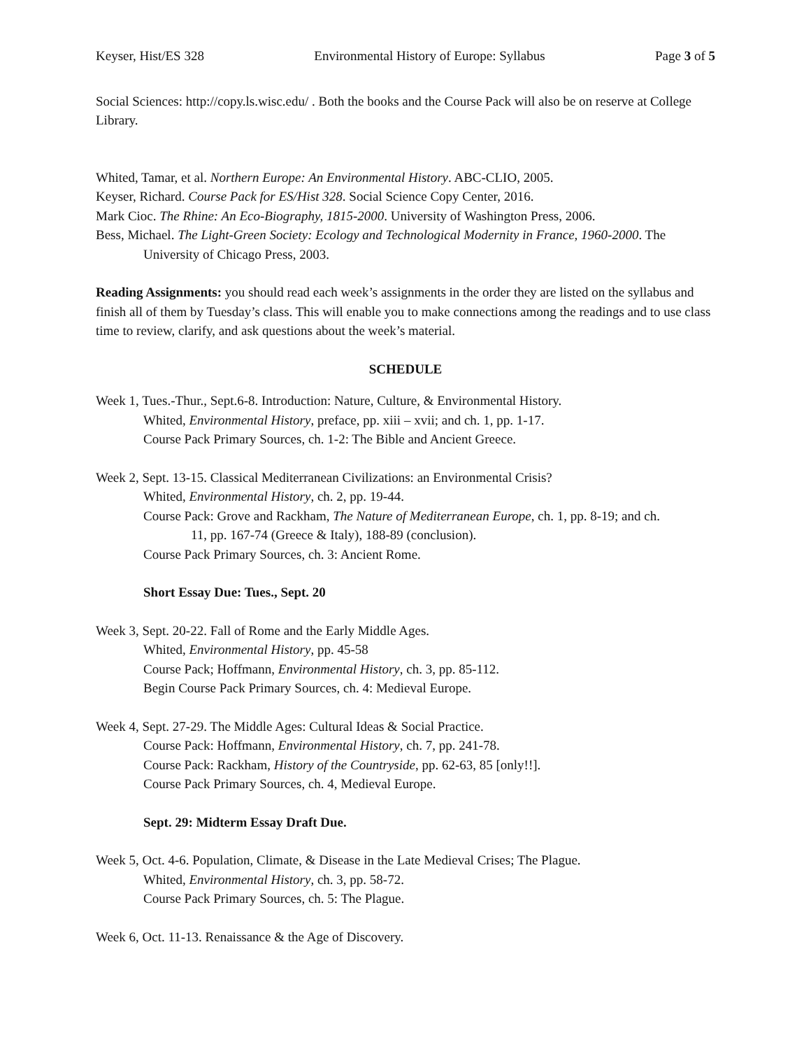Keyser, Hist/ES 328 Environmental History of Europe: Syllabus Page 3 of 5
Social Sciences: http://copy.ls.wisc.edu/ . Both the books and the Course Pack will also be on reserve at College Library.
Whited, Tamar, et al. Northern Europe: An Environmental History. ABC-CLIO, 2005.
Keyser, Richard. Course Pack for ES/Hist 328. Social Science Copy Center, 2016.
Mark Cioc. The Rhine: An Eco-Biography, 1815-2000. University of Washington Press, 2006.
Bess, Michael. The Light-Green Society: Ecology and Technological Modernity in France, 1960-2000. The University of Chicago Press, 2003.
Reading Assignments: you should read each week’s assignments in the order they are listed on the syllabus and finish all of them by Tuesday’s class. This will enable you to make connections among the readings and to use class time to review, clarify, and ask questions about the week’s material.
SCHEDULE
Week 1, Tues.-Thur., Sept.6-8. Introduction: Nature, Culture, & Environmental History.
Whited, Environmental History, preface, pp. xiii – xvii; and ch. 1, pp. 1-17.
Course Pack Primary Sources, ch. 1-2: The Bible and Ancient Greece.
Week 2, Sept. 13-15. Classical Mediterranean Civilizations: an Environmental Crisis?
Whited, Environmental History, ch. 2, pp. 19-44.
Course Pack: Grove and Rackham, The Nature of Mediterranean Europe, ch. 1, pp. 8-19; and ch.
11, pp. 167-74 (Greece & Italy), 188-89 (conclusion).
Course Pack Primary Sources, ch. 3: Ancient Rome.
Short Essay Due: Tues., Sept. 20
Week 3, Sept. 20-22. Fall of Rome and the Early Middle Ages.
Whited, Environmental History, pp. 45-58
Course Pack; Hoffmann, Environmental History, ch. 3, pp. 85-112.
Begin Course Pack Primary Sources, ch. 4: Medieval Europe.
Week 4, Sept. 27-29. The Middle Ages: Cultural Ideas & Social Practice.
Course Pack: Hoffmann, Environmental History, ch. 7, pp. 241-78.
Course Pack: Rackham, History of the Countryside, pp. 62-63, 85 [only!!].
Course Pack Primary Sources, ch. 4, Medieval Europe.
Sept. 29: Midterm Essay Draft Due.
Week 5, Oct. 4-6. Population, Climate, & Disease in the Late Medieval Crises; The Plague.
Whited, Environmental History, ch. 3, pp. 58-72.
Course Pack Primary Sources, ch. 5: The Plague.
Week 6, Oct. 11-13. Renaissance & the Age of Discovery.